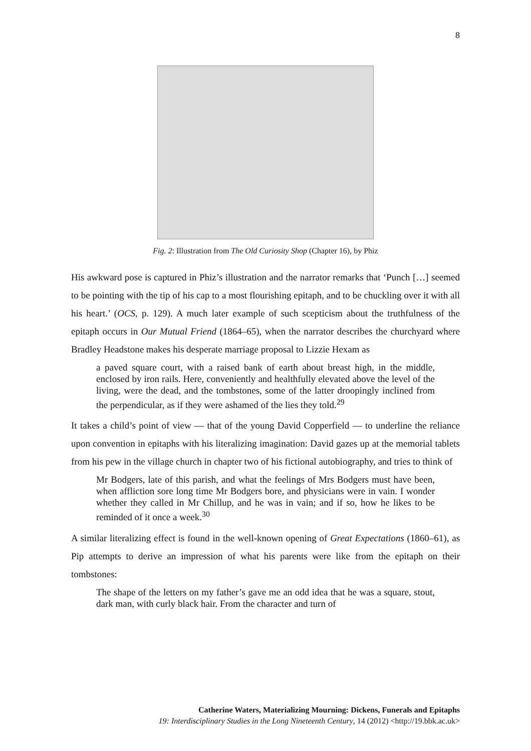8
Fig. 2: Illustration from The Old Curiosity Shop (Chapter 16), by Phiz
His awkward pose is captured in Phiz’s illustration and the narrator remarks that ‘Punch […] seemed to be pointing with the tip of his cap to a most flourishing epitaph, and to be chuckling over it with all his heart.’ (OCS, p. 129). A much later example of such scepticism about the truthfulness of the epitaph occurs in Our Mutual Friend (1864–65), when the narrator describes the churchyard where Bradley Headstone makes his desperate marriage proposal to Lizzie Hexam as
a paved square court, with a raised bank of earth about breast high, in the middle, enclosed by iron rails. Here, conveniently and healthfully elevated above the level of the living, were the dead, and the tombstones, some of the latter droopingly inclined from the perpendicular, as if they were ashamed of the lies they told.<sup>29</sup>
It takes a child’s point of view — that of the young David Copperfield — to underline the reliance upon convention in epitaphs with his literalizing imagination: David gazes up at the memorial tablets from his pew in the village church in chapter two of his fictional autobiography, and tries to think of
Mr Bodgers, late of this parish, and what the feelings of Mrs Bodgers must have been, when affliction sore long time Mr Bodgers bore, and physicians were in vain. I wonder whether they called in Mr Chillup, and he was in vain; and if so, how he likes to be reminded of it once a week.<sup>30</sup>
A similar literalizing effect is found in the well-known opening of Great Expectations (1860–61), as Pip attempts to derive an impression of what his parents were like from the epitaph on their tombstones:
The shape of the letters on my father’s gave me an odd idea that he was a square, stout, dark man, with curly black hair. From the character and turn of
Catherine Waters, Materializing Mourning: Dickens, Funerals and Epitaphs
19: Interdisciplinary Studies in the Long Nineteenth Century, 14 (2012) <http://19.bbk.ac.uk>